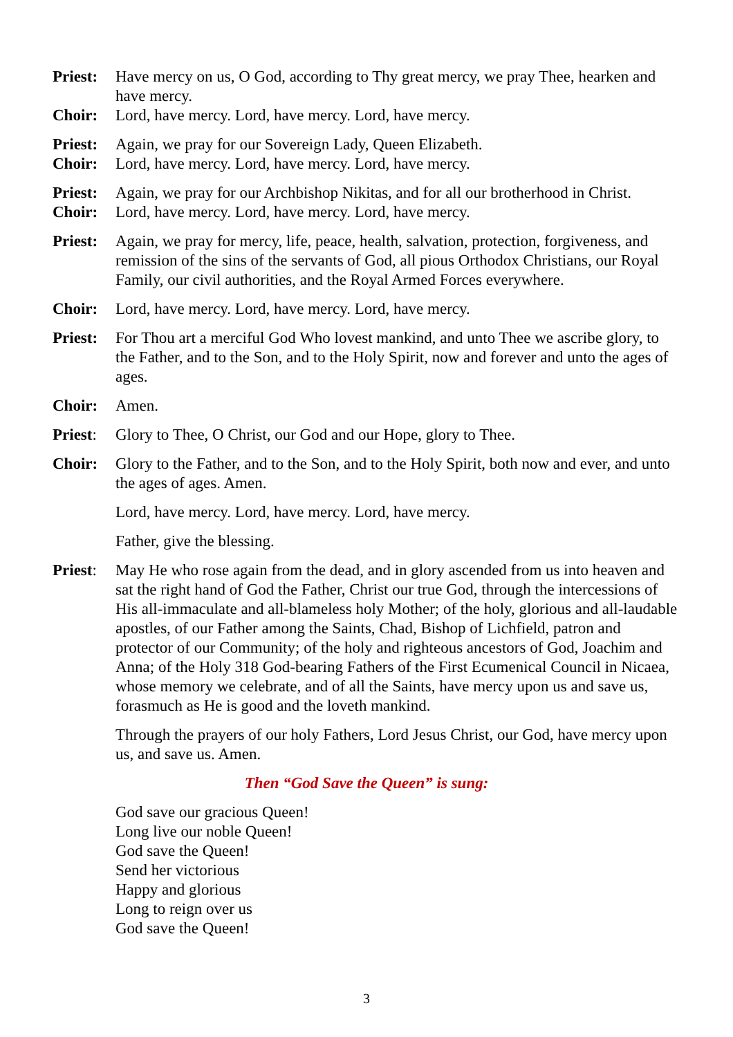Priest:
Have mercy on us, O God, according to Thy great mercy, we pray Thee, hearken and have mercy.
Choir: Lord, have mercy. Lord, have mercy. Lord, have mercy.
Priest:
Again, we pray for our Sovereign Lady, Queen Elizabeth.
Choir: Lord, have mercy. Lord, have mercy. Lord, have mercy.
Priest:
Again, we pray for our Archbishop Nikitas, and for all our brotherhood in Christ.
Choir: Lord, have mercy. Lord, have mercy. Lord, have mercy.
Priest:
Again, we pray for mercy, life, peace, health, salvation, protection, forgiveness, and remission of the sins of the servants of God, all pious Orthodox Christians, our Royal Family, our civil authorities, and the Royal Armed Forces everywhere.
Choir: Lord, have mercy. Lord, have mercy. Lord, have mercy.
Priest:
For Thou art a merciful God Who lovest mankind, and unto Thee we ascribe glory, to the Father, and to the Son, and to the Holy Spirit, now and forever and unto the ages of ages.
Choir: Amen.
Priest:
Glory to Thee, O Christ, our God and our Hope, glory to Thee.
Choir: Glory to the Father, and to the Son, and to the Holy Spirit, both now and ever, and unto the ages of ages. Amen.
Lord, have mercy. Lord, have mercy. Lord, have mercy.
Father, give the blessing.
Priest:
May He who rose again from the dead, and in glory ascended from us into heaven and sat the right hand of God the Father, Christ our true God, through the intercessions of His all-immaculate and all-blameless holy Mother; of the holy, glorious and all-laudable apostles, of our Father among the Saints, Chad, Bishop of Lichfield, patron and protector of our Community; of the holy and righteous ancestors of God, Joachim and Anna; of the Holy 318 God-bearing Fathers of the First Ecumenical Council in Nicaea, whose memory we celebrate, and of all the Saints, have mercy upon us and save us, forasmuch as He is good and the loveth mankind.
Through the prayers of our holy Fathers, Lord Jesus Christ, our God, have mercy upon us, and save us. Amen.
Then “God Save the Queen” is sung:
God save our gracious Queen!
Long live our noble Queen!
God save the Queen!
Send her victorious
Happy and glorious
Long to reign over us
God save the Queen!
3